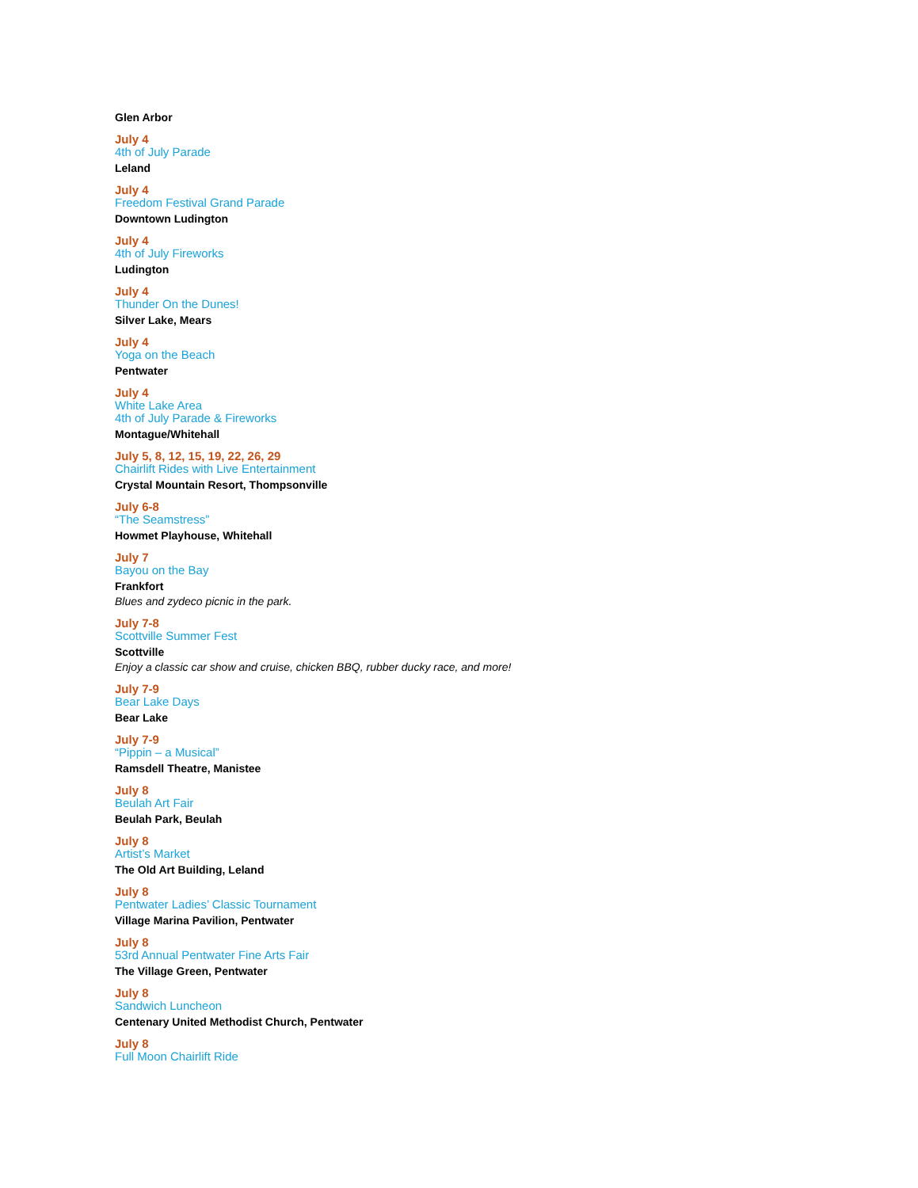Glen Arbor
July 4
4th of July Parade
Leland
July 4
Freedom Festival Grand Parade
Downtown Ludington
July 4
4th of July Fireworks
Ludington
July 4
Thunder On the Dunes!
Silver Lake, Mears
July 4
Yoga on the Beach
Pentwater
July 4
White Lake Area
4th of July Parade & Fireworks
Montague/Whitehall
July 5, 8, 12, 15, 19, 22, 26, 29
Chairlift Rides with Live Entertainment
Crystal Mountain Resort, Thompsonville
July 6-8
“The Seamstress”
Howmet Playhouse, Whitehall
July 7
Bayou on the Bay
Frankfort
Blues and zydeco picnic in the park.
July 7-8
Scottville Summer Fest
Scottville
Enjoy a classic car show and cruise, chicken BBQ, rubber ducky race, and more!
July 7-9
Bear Lake Days
Bear Lake
July 7-9
“Pippin – a Musical”
Ramsdell Theatre, Manistee
July 8
Beulah Art Fair
Beulah Park, Beulah
July 8
Artist’s Market
The Old Art Building, Leland
July 8
Pentwater Ladies’ Classic Tournament
Village Marina Pavilion, Pentwater
July 8
53rd Annual Pentwater Fine Arts Fair
The Village Green, Pentwater
July 8
Sandwich Luncheon
Centenary United Methodist Church, Pentwater
July 8
Full Moon Chairlift Ride